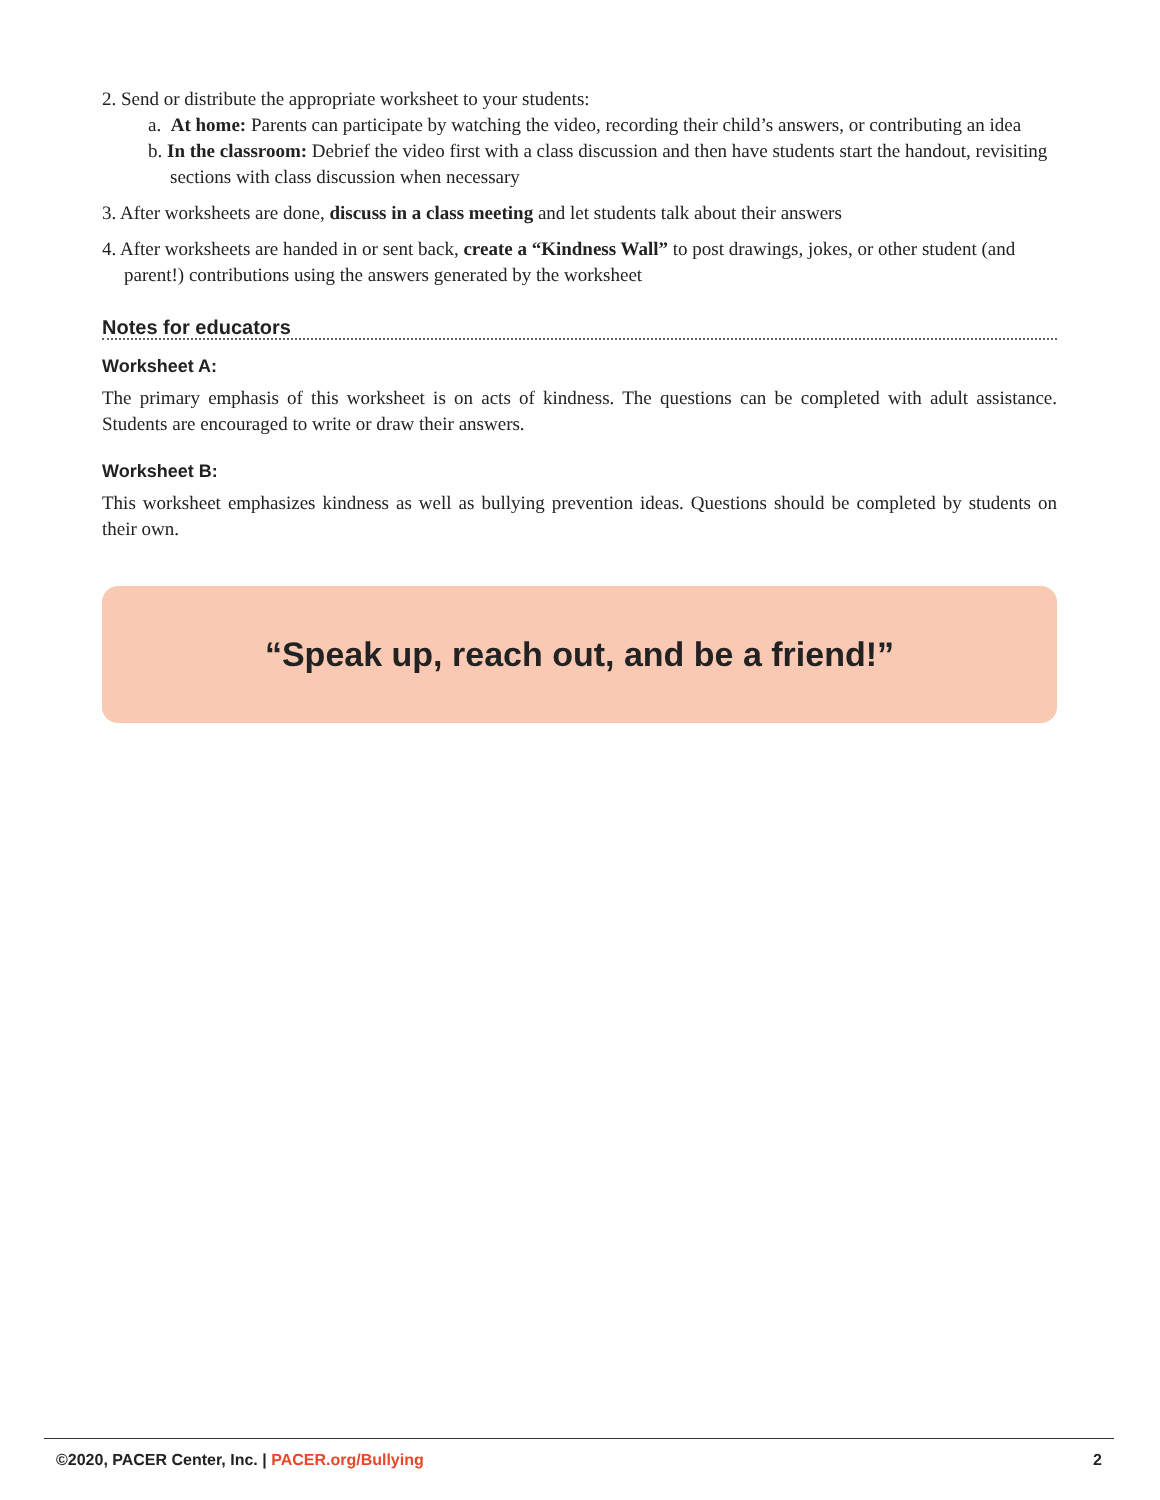2. Send or distribute the appropriate worksheet to your students:
a. At home: Parents can participate by watching the video, recording their child’s answers, or contributing an idea
b. In the classroom: Debrief the video first with a class discussion and then have students start the handout, revisiting sections with class discussion when necessary
3. After worksheets are done, discuss in a class meeting and let students talk about their answers
4. After worksheets are handed in or sent back, create a “Kindness Wall” to post drawings, jokes, or other student (and parent!) contributions using the answers generated by the worksheet
Notes for educators
Worksheet A:
The primary emphasis of this worksheet is on acts of kindness. The questions can be completed with adult assistance. Students are encouraged to write or draw their answers.
Worksheet B:
This worksheet emphasizes kindness as well as bullying prevention ideas. Questions should be completed by students on their own.
“Speak up, reach out, and be a friend!”
©2020, PACER Center, Inc. | PACER.org/Bullying 2